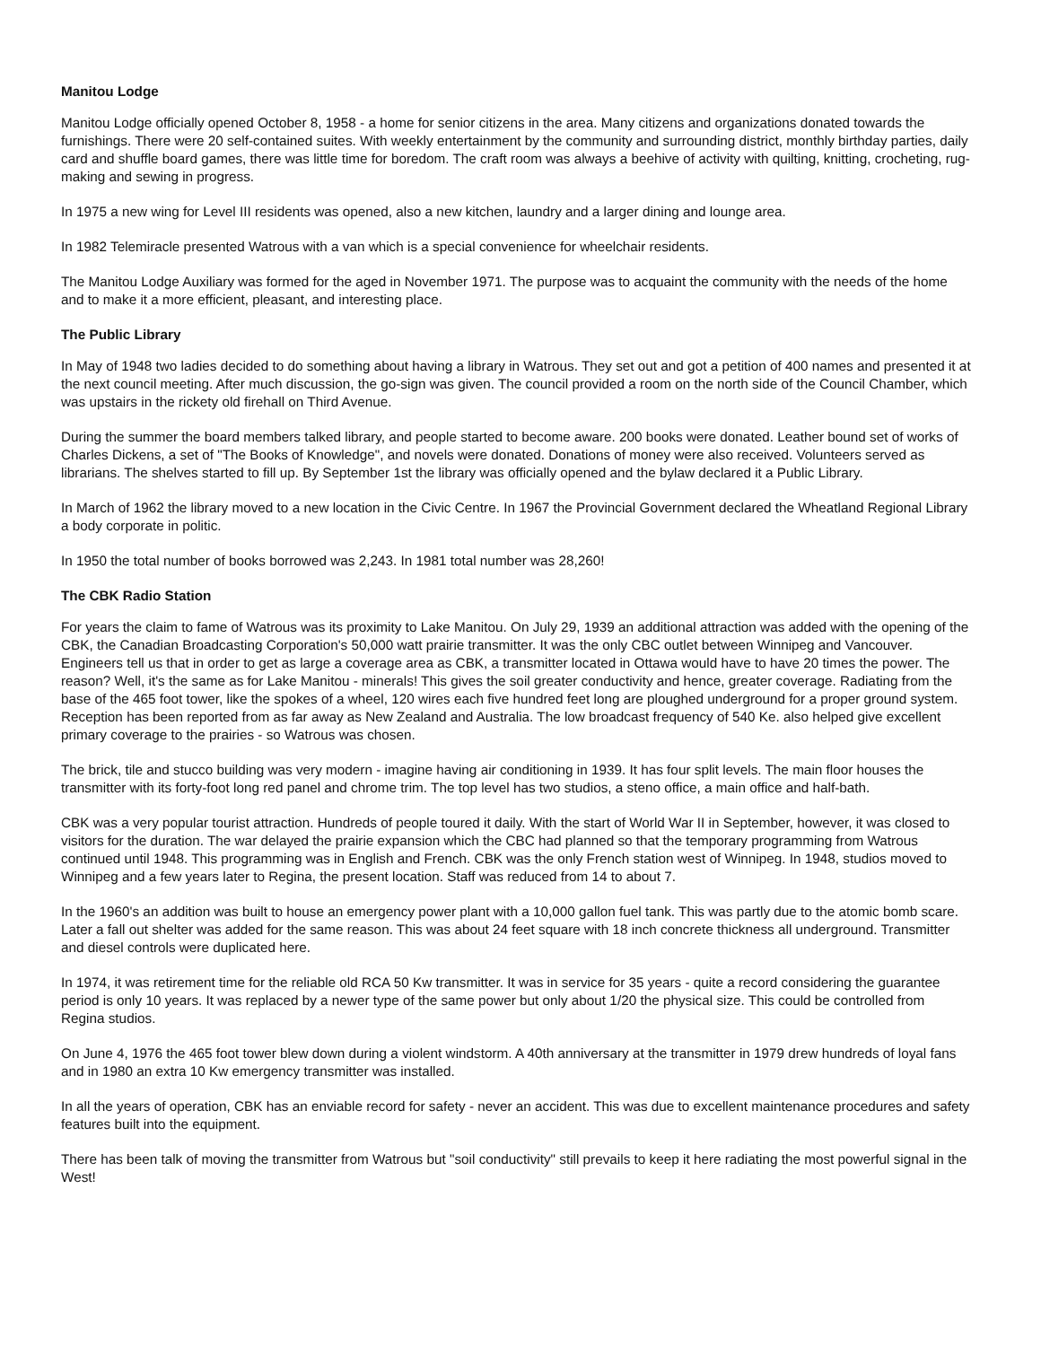Manitou Lodge
Manitou Lodge officially opened October 8, 1958 - a home for senior citizens in the area. Many citizens and organizations donated towards the furnishings. There were 20 self-contained suites. With weekly entertainment by the community and surrounding district, monthly birthday parties, daily card and shuffle board games, there was little time for boredom. The craft room was always a beehive of activity with quilting, knitting, crocheting, rug-making and sewing in progress.
In 1975 a new wing for Level III residents was opened, also a new kitchen, laundry and a larger dining and lounge area.
In 1982 Telemiracle presented Watrous with a van which is a special convenience for wheelchair residents.
The Manitou Lodge Auxiliary was formed for the aged in November 1971. The purpose was to acquaint the community with the needs of the home and to make it a more efficient, pleasant, and interesting place.
The Public Library
In May of 1948 two ladies decided to do something about having a library in Watrous. They set out and got a petition of 400 names and presented it at the next council meeting. After much discussion, the go-sign was given. The council provided a room on the north side of the Council Chamber, which was upstairs in the rickety old firehall on Third Avenue.
During the summer the board members talked library, and people started to become aware. 200 books were donated. Leather bound set of works of Charles Dickens, a set of "The Books of Knowledge", and novels were donated. Donations of money were also received. Volunteers served as librarians. The shelves started to fill up. By September 1st the library was officially opened and the bylaw declared it a Public Library.
In March of 1962 the library moved to a new location in the Civic Centre. In 1967 the Provincial Government declared the Wheatland Regional Library a body corporate in politic.
In 1950 the total number of books borrowed was 2,243. In 1981 total number was 28,260!
The CBK Radio Station
For years the claim to fame of Watrous was its proximity to Lake Manitou. On July 29, 1939 an additional attraction was added with the opening of the CBK, the Canadian Broadcasting Corporation's 50,000 watt prairie transmitter. It was the only CBC outlet between Winnipeg and Vancouver. Engineers tell us that in order to get as large a coverage area as CBK, a transmitter located in Ottawa would have to have 20 times the power. The reason? Well, it's the same as for Lake Manitou - minerals! This gives the soil greater conductivity and hence, greater coverage. Radiating from the base of the 465 foot tower, like the spokes of a wheel, 120 wires each five hundred feet long are ploughed underground for a proper ground system. Reception has been reported from as far away as New Zealand and Australia. The low broadcast frequency of 540 Ke. also helped give excellent primary coverage to the prairies - so Watrous was chosen.
The brick, tile and stucco building was very modern - imagine having air conditioning in 1939. It has four split levels. The main floor houses the transmitter with its forty-foot long red panel and chrome trim. The top level has two studios, a steno office, a main office and half-bath.
CBK was a very popular tourist attraction. Hundreds of people toured it daily. With the start of World War II in September, however, it was closed to visitors for the duration. The war delayed the prairie expansion which the CBC had planned so that the temporary programming from Watrous continued until 1948. This programming was in English and French. CBK was the only French station west of Winnipeg. In 1948, studios moved to Winnipeg and a few years later to Regina, the present location. Staff was reduced from 14 to about 7.
In the 1960's an addition was built to house an emergency power plant with a 10,000 gallon fuel tank. This was partly due to the atomic bomb scare. Later a fall out shelter was added for the same reason. This was about 24 feet square with 18 inch concrete thickness all underground. Transmitter and diesel controls were duplicated here.
In 1974, it was retirement time for the reliable old RCA 50 Kw transmitter. It was in service for 35 years - quite a record considering the guarantee period is only 10 years. It was replaced by a newer type of the same power but only about 1/20 the physical size. This could be controlled from Regina studios.
On June 4, 1976 the 465 foot tower blew down during a violent windstorm. A 40th anniversary at the transmitter in 1979 drew hundreds of loyal fans and in 1980 an extra 10 Kw emergency transmitter was installed.
In all the years of operation, CBK has an enviable record for safety - never an accident. This was due to excellent maintenance procedures and safety features built into the equipment.
There has been talk of moving the transmitter from Watrous but "soil conductivity" still prevails to keep it here radiating the most powerful signal in the West!